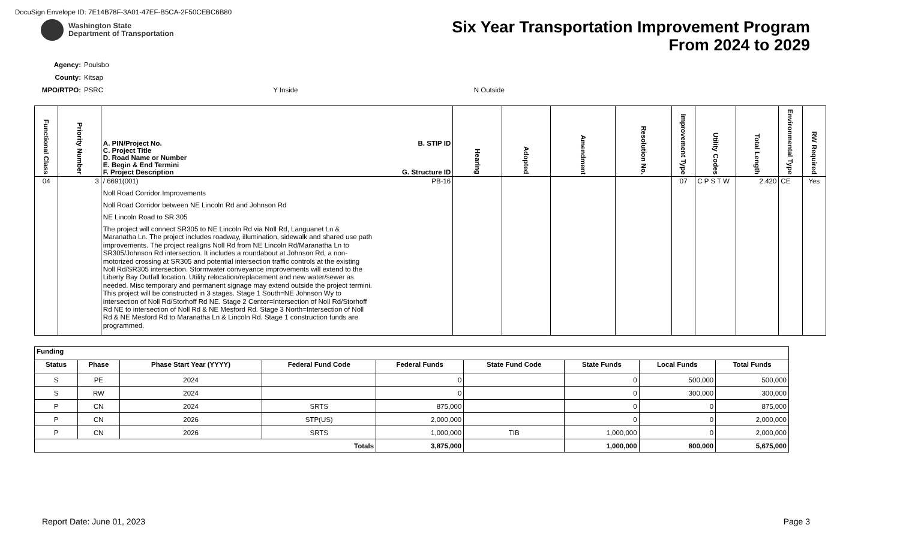DocuSign Envelope ID: 7E14B78F-3A01-47EF-B5CA-2F50CEBC6B80
Washington State
Department of Transportation
Six Year Transportation Improvement Program
From 2024 to 2029
Agency: Poulsbo
County: Kitsap
MPO/RTPO: PSRC Y Inside N Outside
| Functional Class | Priority Number | A. PIN/Project No. C. Project Title D. Road Name or Number E. Begin & End Termini F. Project Description B. STIP ID G. Structure ID | Hearing | Adopted | Amendment | Resolution No. | Improvement Type | Utility Codes | Total Length | Environmental Type | RW Required |
| --- | --- | --- | --- | --- | --- | --- | --- | --- | --- | --- | --- |
| 04 | 3 | / 6691(001) PB-16 Noll Road Corridor Improvements Noll Road Corridor between NE Lincoln Rd and Johnson Rd NE Lincoln Road to SR 305 The project will connect SR305 to NE Lincoln Rd via Noll Rd, Languanet Ln & Maranatha Ln. The project includes roadway, illumination, sidewalk and shared use path improvements. The project realigns Noll Rd from NE Lincoln Rd/Maranatha Ln to SR305/Johnson Rd intersection. It includes a roundabout at Johnson Rd, a non-motorized crossing at SR305 and potential intersection traffic controls at the existing Noll Rd/SR305 intersection. Stormwater conveyance improvements will extend to the Liberty Bay Outfall location. Utility relocation/replacement and new water/sewer as needed. Misc temporary and permanent signage may extend outside the project termini. This project will be constructed in 3 stages. Stage 1 South=NE Johnson Wy to intersection of Noll Rd/Storhoff Rd NE. Stage 2 Center=Intersection of Noll Rd/Storhoff Rd NE to intersection of Noll Rd & NE Mesford Rd. Stage 3 North=Intersection of Noll Rd & NE Mesford Rd to Maranatha Ln & Lincoln Rd. Stage 1 construction funds are programmed. | | | | | 07 | C P S T W | 2.420 | CE | Yes |
| Funding | | | | | | | | |
| --- | --- | --- | --- | --- | --- | --- | --- | --- |
| Status | Phase | Phase Start Year (YYYY) | Federal Fund Code | Federal Funds | State Fund Code | State Funds | Local Funds | Total Funds |
| S | PE | 2024 | | 0 | | 0 | 500,000 | 500,000 |
| S | RW | 2024 | | 0 | | 0 | 300,000 | 300,000 |
| P | CN | 2024 | SRTS | 875,000 | | 0 | 0 | 875,000 |
| P | CN | 2026 | STP(US) | 2,000,000 | | 0 | 0 | 2,000,000 |
| P | CN | 2026 | SRTS | 1,000,000 | TIB | 1,000,000 | 0 | 2,000,000 |
| Totals | | | | 3,875,000 | | 1,000,000 | 800,000 | 5,675,000 |
Report Date: June 01, 2023 Page 3